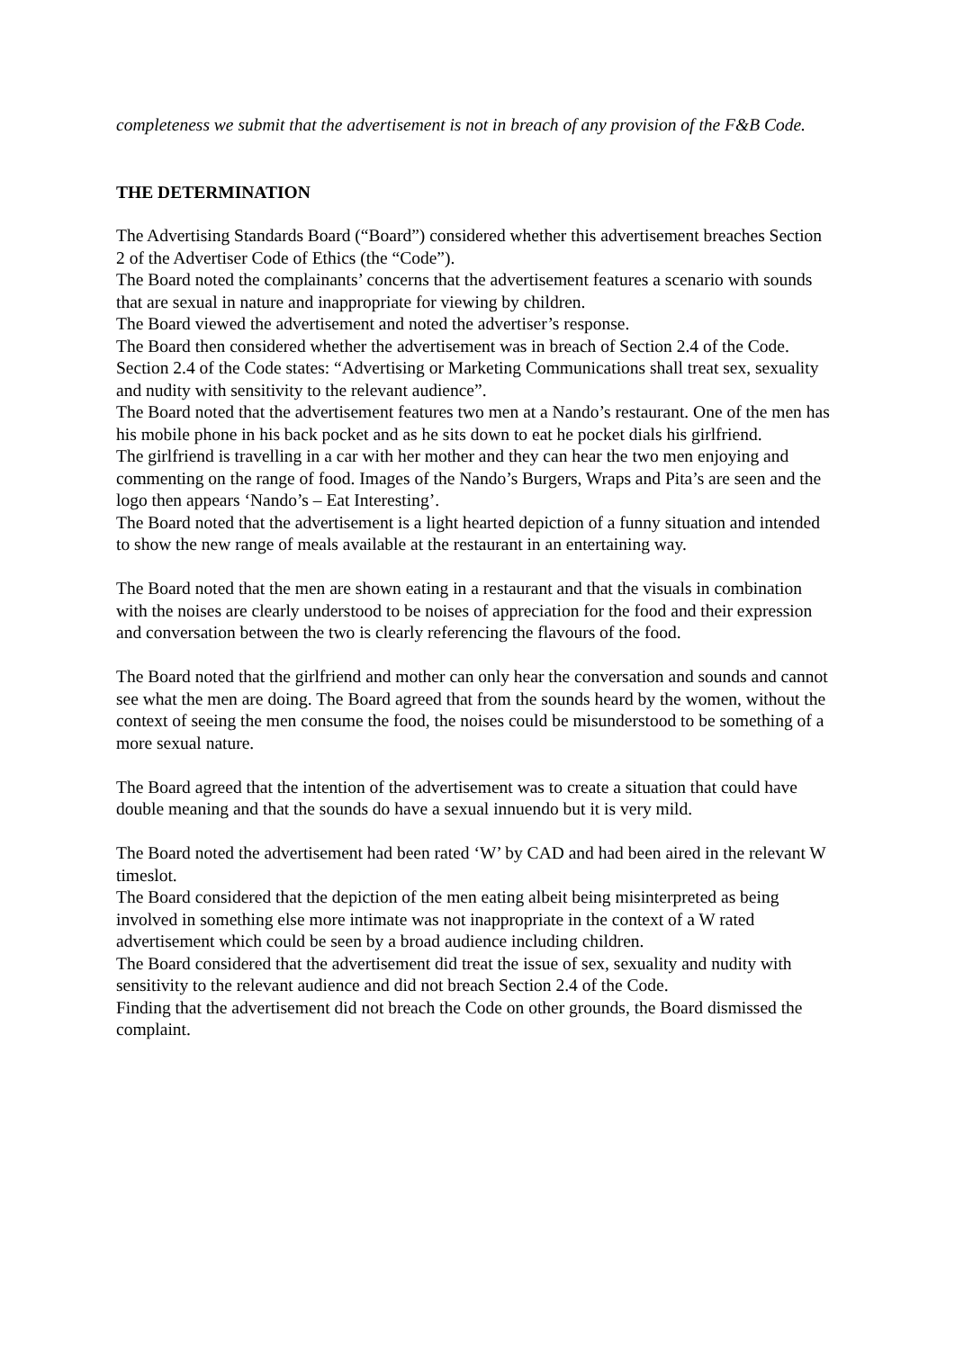completeness we submit that the advertisement is not in breach of any provision of the F&B Code.
THE DETERMINATION
The Advertising Standards Board (“Board”) considered whether this advertisement breaches Section 2 of the Advertiser Code of Ethics (the “Code”).
The Board noted the complainants’ concerns that the advertisement features a scenario with sounds that are sexual in nature and inappropriate for viewing by children.
The Board viewed the advertisement and noted the advertiser’s response.
The Board then considered whether the advertisement was in breach of Section 2.4 of the Code. Section 2.4 of the Code states: “Advertising or Marketing Communications shall treat sex, sexuality and nudity with sensitivity to the relevant audience”.
The Board noted that the advertisement features two men at a Nando’s restaurant. One of the men has his mobile phone in his back pocket and as he sits down to eat he pocket dials his girlfriend.
The girlfriend is travelling in a car with her mother and they can hear the two men enjoying and commenting on the range of food. Images of the Nando’s Burgers, Wraps and Pita’s are seen and the logo then appears ‘Nando’s – Eat Interesting’.
The Board noted that the advertisement is a light hearted depiction of a funny situation and intended to show the new range of meals available at the restaurant in an entertaining way.
The Board noted that the men are shown eating in a restaurant and that the visuals in combination with the noises are clearly understood to be noises of appreciation for the food and their expression and conversation between the two is clearly referencing the flavours of the food.
The Board noted that the girlfriend and mother can only hear the conversation and sounds and cannot see what the men are doing. The Board agreed that from the sounds heard by the women, without the context of seeing the men consume the food, the noises could be misunderstood to be something of a more sexual nature.
The Board agreed that the intention of the advertisement was to create a situation that could have double meaning and that the sounds do have a sexual innuendo but it is very mild.
The Board noted the advertisement had been rated ‘W’ by CAD and had been aired in the relevant W timeslot.
The Board considered that the depiction of the men eating albeit being misinterpreted as being involved in something else more intimate was not inappropriate in the context of a W rated advertisement which could be seen by a broad audience including children.
The Board considered that the advertisement did treat the issue of sex, sexuality and nudity with sensitivity to the relevant audience and did not breach Section 2.4 of the Code.
Finding that the advertisement did not breach the Code on other grounds, the Board dismissed the complaint.